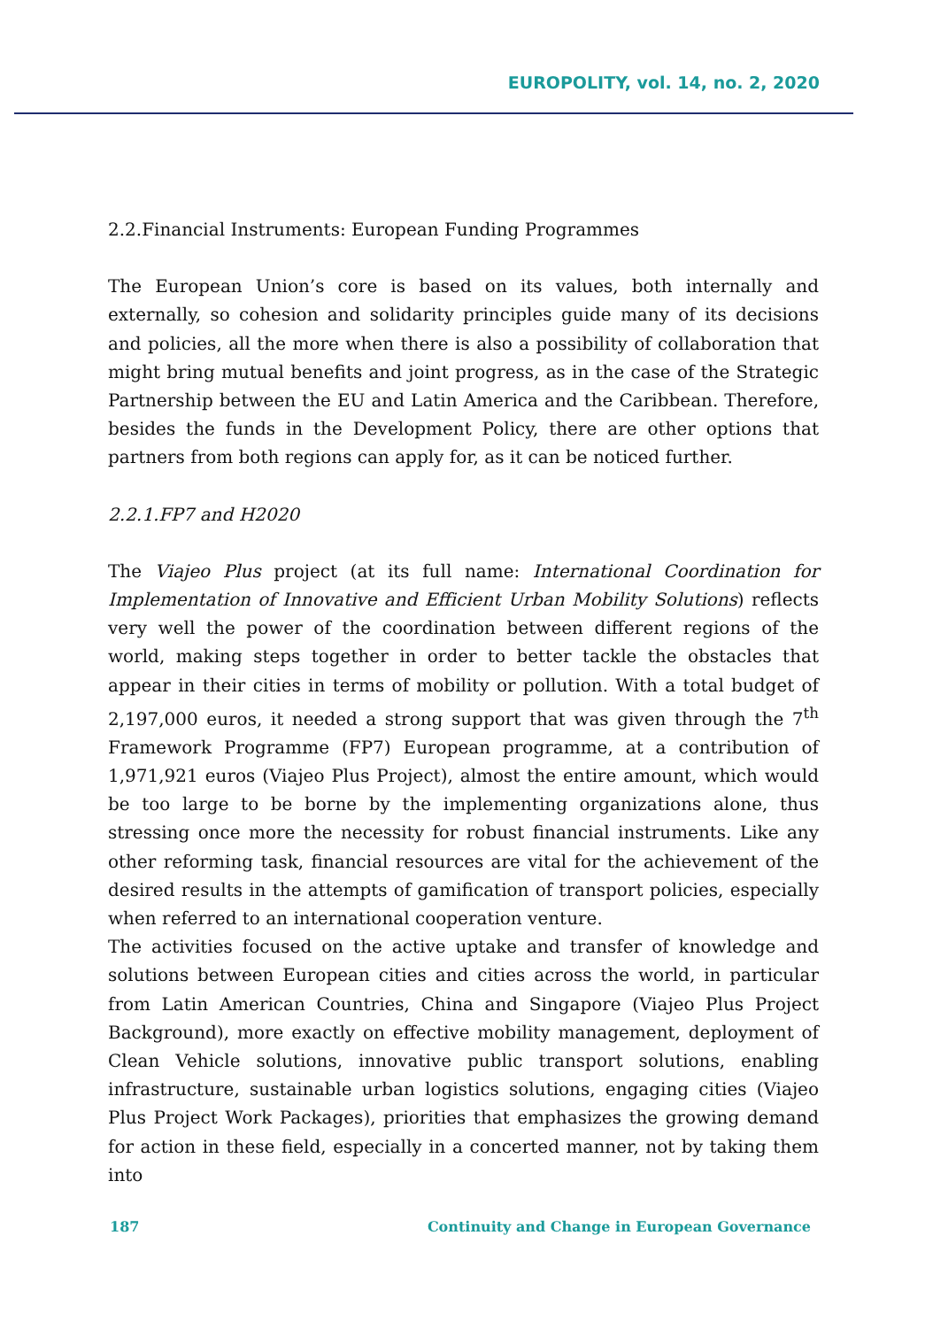EUROPOLITY, vol. 14, no. 2, 2020
2.2.Financial Instruments: European Funding Programmes
The European Union’s core is based on its values, both internally and externally, so cohesion and solidarity principles guide many of its decisions and policies, all the more when there is also a possibility of collaboration that might bring mutual benefits and joint progress, as in the case of the Strategic Partnership between the EU and Latin America and the Caribbean. Therefore, besides the funds in the Development Policy, there are other options that partners from both regions can apply for, as it can be noticed further.
2.2.1.FP7 and H2020
The Viajeo Plus project (at its full name: International Coordination for Implementation of Innovative and Efficient Urban Mobility Solutions) reflects very well the power of the coordination between different regions of the world, making steps together in order to better tackle the obstacles that appear in their cities in terms of mobility or pollution. With a total budget of 2,197,000 euros, it needed a strong support that was given through the 7<sup>th</sup> Framework Programme (FP7) European programme, at a contribution of 1,971,921 euros (Viajeo Plus Project), almost the entire amount, which would be too large to be borne by the implementing organizations alone, thus stressing once more the necessity for robust financial instruments. Like any other reforming task, financial resources are vital for the achievement of the desired results in the attempts of gamification of transport policies, especially when referred to an international cooperation venture.
The activities focused on the active uptake and transfer of knowledge and solutions between European cities and cities across the world, in particular from Latin American Countries, China and Singapore (Viajeo Plus Project Background), more exactly on effective mobility management, deployment of Clean Vehicle solutions, innovative public transport solutions, enabling infrastructure, sustainable urban logistics solutions, engaging cities (Viajeo Plus Project Work Packages), priorities that emphasizes the growing demand for action in these field, especially in a concerted manner, not by taking them into
187 Continuity and Change in European Governance